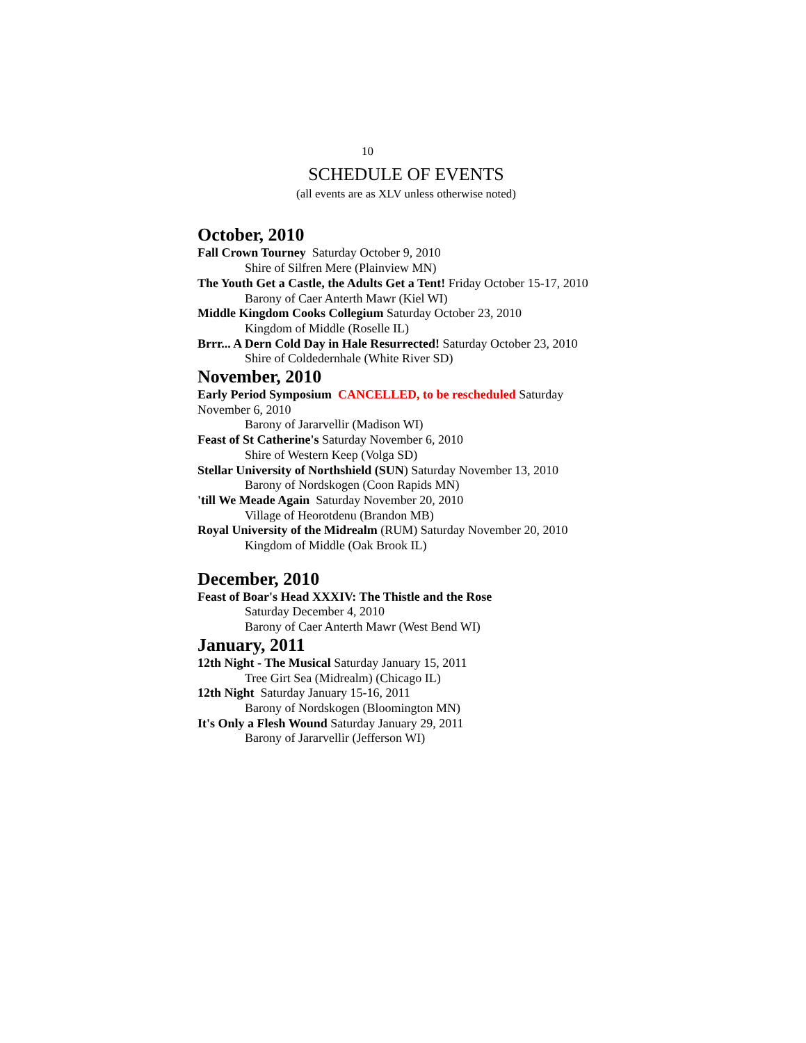10
SCHEDULE OF EVENTS
(all events are as XLV unless otherwise noted)
October, 2010
Fall Crown Tourney Saturday October 9, 2010
Shire of Silfren Mere (Plainview MN)
The Youth Get a Castle, the Adults Get a Tent! Friday October 15-17, 2010
Barony of Caer Anterth Mawr (Kiel WI)
Middle Kingdom Cooks Collegium Saturday October 23, 2010
Kingdom of Middle (Roselle IL)
Brrr... A Dern Cold Day in Hale Resurrected! Saturday October 23, 2010
Shire of Coldedernhale (White River SD)
November, 2010
Early Period Symposium CANCELLED, to be rescheduled Saturday November 6, 2010
Barony of Jararvellir (Madison WI)
Feast of St Catherine's Saturday November 6, 2010
Shire of Western Keep (Volga SD)
Stellar University of Northshield (SUN) Saturday November 13, 2010
Barony of Nordskogen (Coon Rapids MN)
'till We Meade Again Saturday November 20, 2010
Village of Heorotdenu (Brandon MB)
Royal University of the Midrealm (RUM) Saturday November 20, 2010
Kingdom of Middle (Oak Brook IL)
December, 2010
Feast of Boar's Head XXXIV: The Thistle and the Rose
Saturday December 4, 2010
Barony of Caer Anterth Mawr (West Bend WI)
January, 2011
12th Night - The Musical Saturday January 15, 2011
Tree Girt Sea (Midrealm) (Chicago IL)
12th Night Saturday January 15-16, 2011
Barony of Nordskogen (Bloomington MN)
It's Only a Flesh Wound Saturday January 29, 2011
Barony of Jararvellir (Jefferson WI)